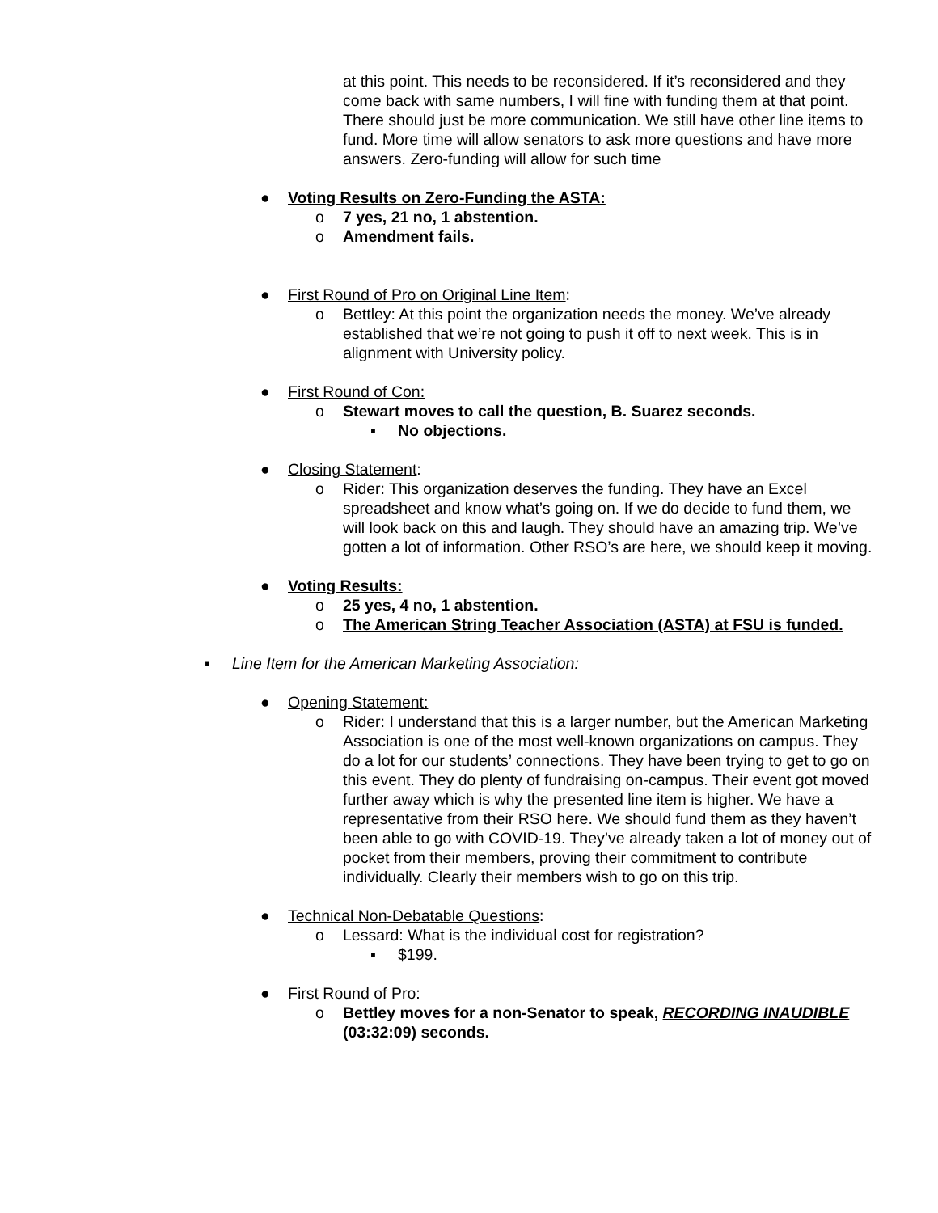at this point. This needs to be reconsidered. If it’s reconsidered and they come back with same numbers, I will fine with funding them at that point. There should just be more communication. We still have other line items to fund. More time will allow senators to ask more questions and have more answers. Zero-funding will allow for such time
● Voting Results on Zero-Funding the ASTA:
o 7 yes, 21 no, 1 abstention.
o Amendment fails.
● First Round of Pro on Original Line Item:
o Bettley: At this point the organization needs the money. We’ve already established that we’re not going to push it off to next week. This is in alignment with University policy.
● First Round of Con:
o Stewart moves to call the question, B. Suarez seconds.
▪ No objections.
● Closing Statement:
o Rider: This organization deserves the funding. They have an Excel spreadsheet and know what’s going on. If we do decide to fund them, we will look back on this and laugh. They should have an amazing trip. We’ve gotten a lot of information. Other RSO’s are here, we should keep it moving.
● Voting Results:
o 25 yes, 4 no, 1 abstention.
o The American String Teacher Association (ASTA) at FSU is funded.
▪ Line Item for the American Marketing Association:
● Opening Statement:
o Rider: I understand that this is a larger number, but the American Marketing Association is one of the most well-known organizations on campus. They do a lot for our students’ connections. They have been trying to get to go on this event. They do plenty of fundraising on-campus. Their event got moved further away which is why the presented line item is higher. We have a representative from their RSO here. We should fund them as they haven’t been able to go with COVID-19. They’ve already taken a lot of money out of pocket from their members, proving their commitment to contribute individually. Clearly their members wish to go on this trip.
● Technical Non-Debatable Questions:
o Lessard: What is the individual cost for registration?
▪ $199.
● First Round of Pro:
o Bettley moves for a non-Senator to speak, RECORDING INAUDIBLE (03:32:09) seconds.